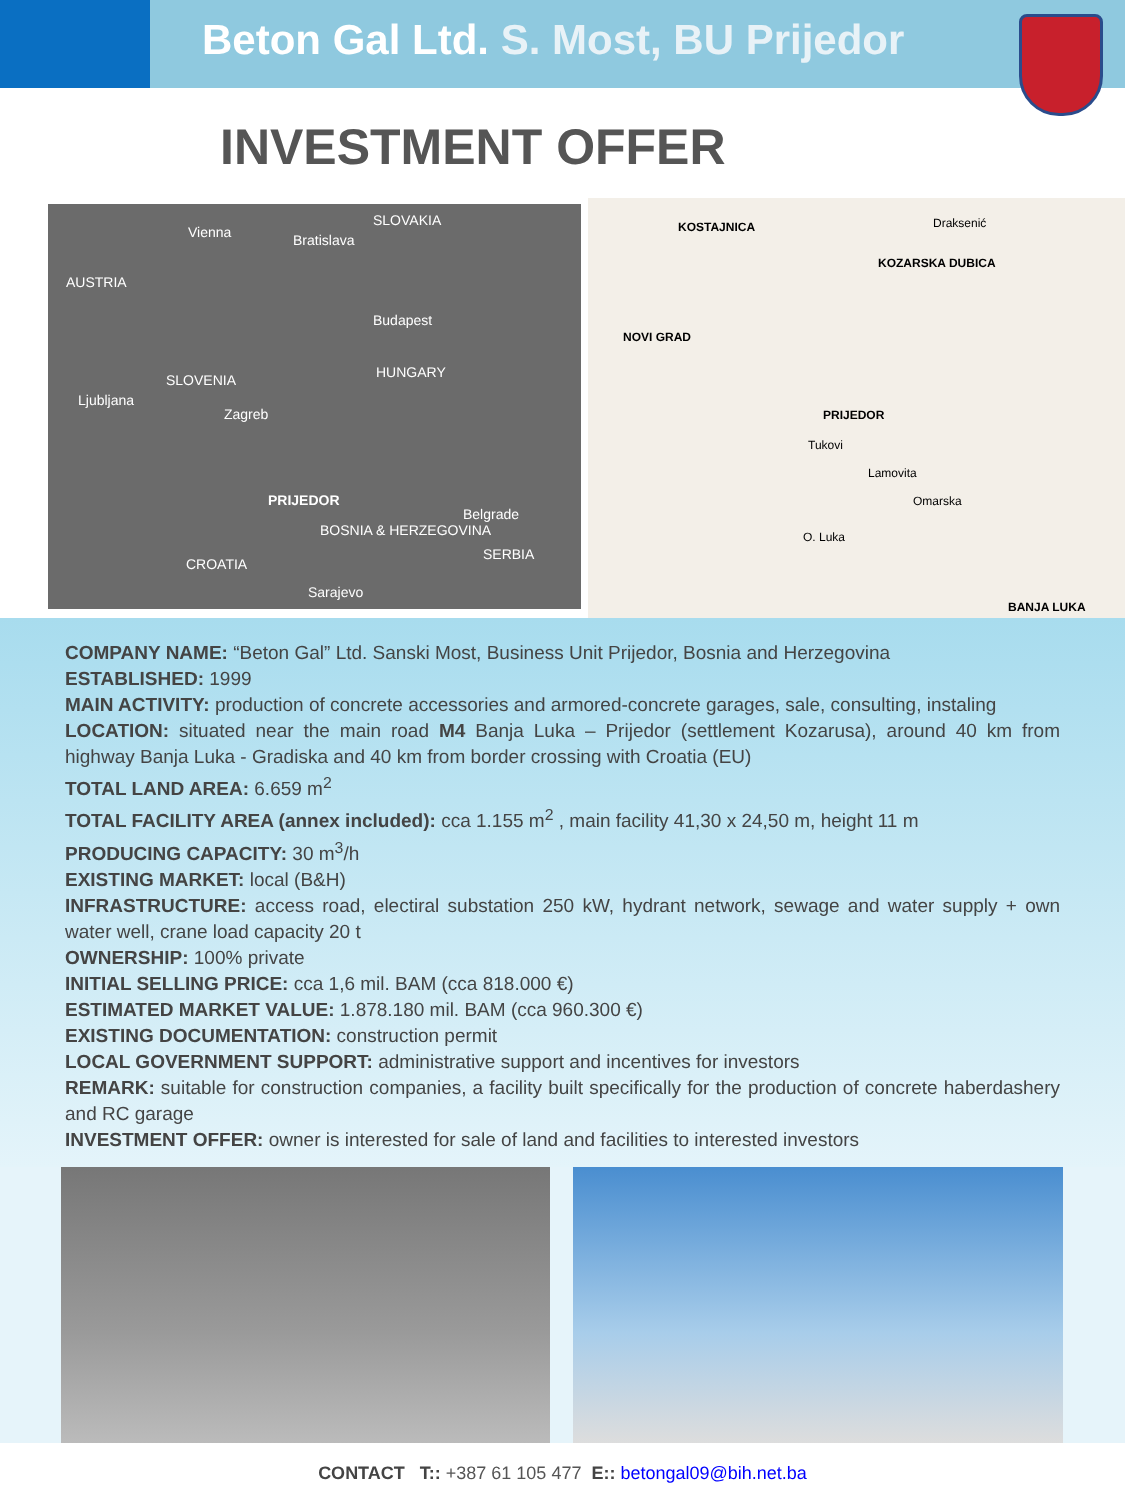Beton Gal Ltd. S. Most, BU Prijedor
INVESTMENT OFFER
Vienna Bratislava
SLOVAKIA
AUSTRIA
Budapest
SLOVENIA HUNGARY
Ljubljana
Zagreb
PRIJEDOR
Belgrade
BOSNIA & HERZEGOVINA
SERBIA
CROATIA
Sarajevo
KOSTAJNICA Draksenić
KOZARSKA DUBICA
NOVI GRAD
PRIJEDOR
Tukovi
Lamovita
Omarska
O. Luka
BANJA LUKA
COMPANY NAME: “Beton Gal” Ltd. Sanski Most, Business Unit Prijedor, Bosnia and Herzegovina
ESTABLISHED: 1999
MAIN ACTIVITY: production of concrete accessories and armored-concrete garages, sale, consulting, instaling
LOCATION: situated near the main road M4 Banja Luka – Prijedor (settlement Kozarusa), around 40 km from highway Banja Luka - Gradiska and 40 km from border crossing with Croatia (EU)
TOTAL LAND AREA: 6.659 m<sup>2</sup>
TOTAL FACILITY AREA (annex included): cca 1.155 m<sup>2</sup> , main facility 41,30 x 24,50 m, height 11 m
PRODUCING CAPACITY: 30 m<sup>3</sup>/h
EXISTING MARKET: local (B&H)
INFRASTRUCTURE: access road, electiral substation 250 kW, hydrant network, sewage and water supply + own water well, crane load capacity 20 t
OWNERSHIP: 100% private
INITIAL SELLING PRICE: cca 1,6 mil. BAM (cca 818.000 €)
ESTIMATED MARKET VALUE: 1.878.180 mil. BAM (cca 960.300 €)
EXISTING DOCUMENTATION: construction permit
LOCAL GOVERNMENT SUPPORT: administrative support and incentives for investors
REMARK: suitable for construction companies, a facility built specifically for the production of concrete haberdashery and RC garage
INVESTMENT OFFER: owner is interested for sale of land and facilities to interested investors
CONTACT T:: +387 61 105 477 E:: betongal09@bih.net.ba